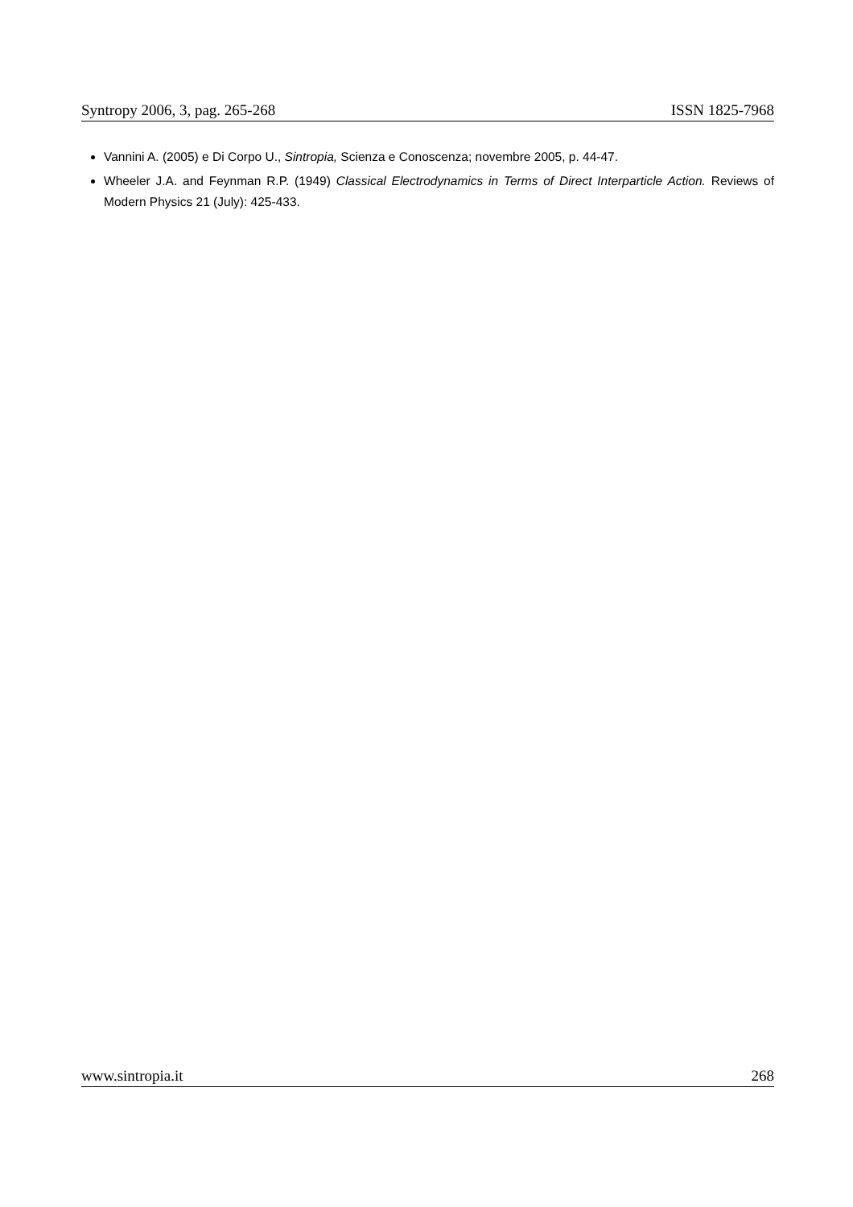Syntropy 2006, 3, pag. 265-268 ISSN 1825-7968
Vannini A. (2005) e Di Corpo U., Sintropia, Scienza e Conoscenza; novembre 2005, p. 44-47.
Wheeler J.A. and Feynman R.P. (1949) Classical Electrodynamics in Terms of Direct Interparticle Action. Reviews of Modern Physics 21 (July): 425-433.
www.sintropia.it 268